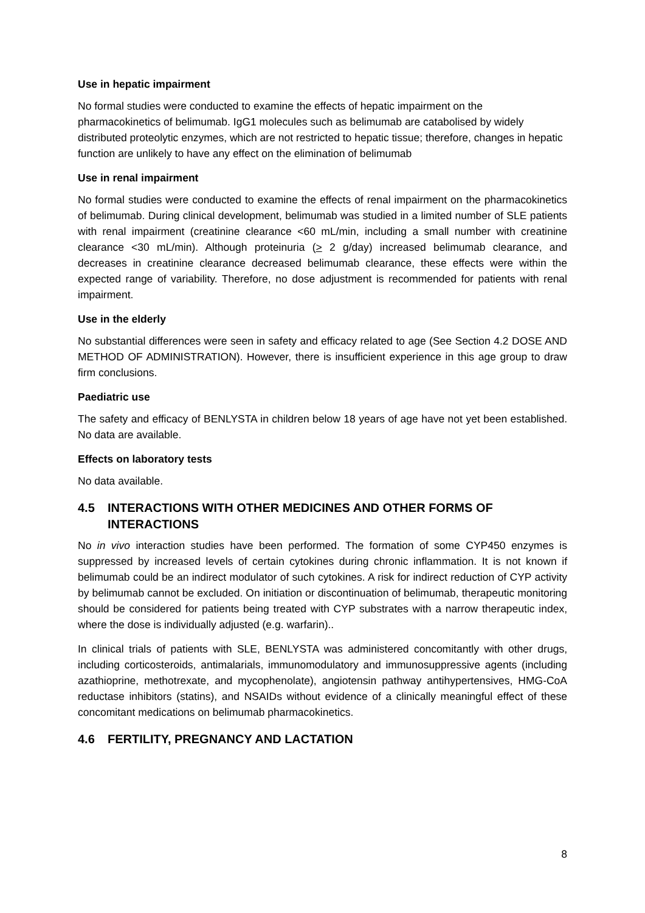Use in hepatic impairment
No formal studies were conducted to examine the effects of hepatic impairment on the pharmacokinetics of belimumab. IgG1 molecules such as belimumab are catabolised by widely distributed proteolytic enzymes, which are not restricted to hepatic tissue; therefore, changes in hepatic function are unlikely to have any effect on the elimination of belimumab
Use in renal impairment
No formal studies were conducted to examine the effects of renal impairment on the pharmacokinetics of belimumab. During clinical development, belimumab was studied in a limited number of SLE patients with renal impairment (creatinine clearance <60 mL/min, including a small number with creatinine clearance <30 mL/min). Although proteinuria (> 2 g/day) increased belimumab clearance, and decreases in creatinine clearance decreased belimumab clearance, these effects were within the expected range of variability. Therefore, no dose adjustment is recommended for patients with renal impairment.
Use in the elderly
No substantial differences were seen in safety and efficacy related to age (See Section 4.2 DOSE AND METHOD OF ADMINISTRATION). However, there is insufficient experience in this age group to draw firm conclusions.
Paediatric use
The safety and efficacy of BENLYSTA in children below 18 years of age have not yet been established. No data are available.
Effects on laboratory tests
No data available.
4.5 INTERACTIONS WITH OTHER MEDICINES AND OTHER FORMS OF INTERACTIONS
No in vivo interaction studies have been performed. The formation of some CYP450 enzymes is suppressed by increased levels of certain cytokines during chronic inflammation. It is not known if belimumab could be an indirect modulator of such cytokines. A risk for indirect reduction of CYP activity by belimumab cannot be excluded. On initiation or discontinuation of belimumab, therapeutic monitoring should be considered for patients being treated with CYP substrates with a narrow therapeutic index, where the dose is individually adjusted (e.g. warfarin)..
In clinical trials of patients with SLE, BENLYSTA was administered concomitantly with other drugs, including corticosteroids, antimalarials, immunomodulatory and immunosuppressive agents (including azathioprine, methotrexate, and mycophenolate), angiotensin pathway antihypertensives, HMG-CoA reductase inhibitors (statins), and NSAIDs without evidence of a clinically meaningful effect of these concomitant medications on belimumab pharmacokinetics.
4.6 FERTILITY, PREGNANCY AND LACTATION
8